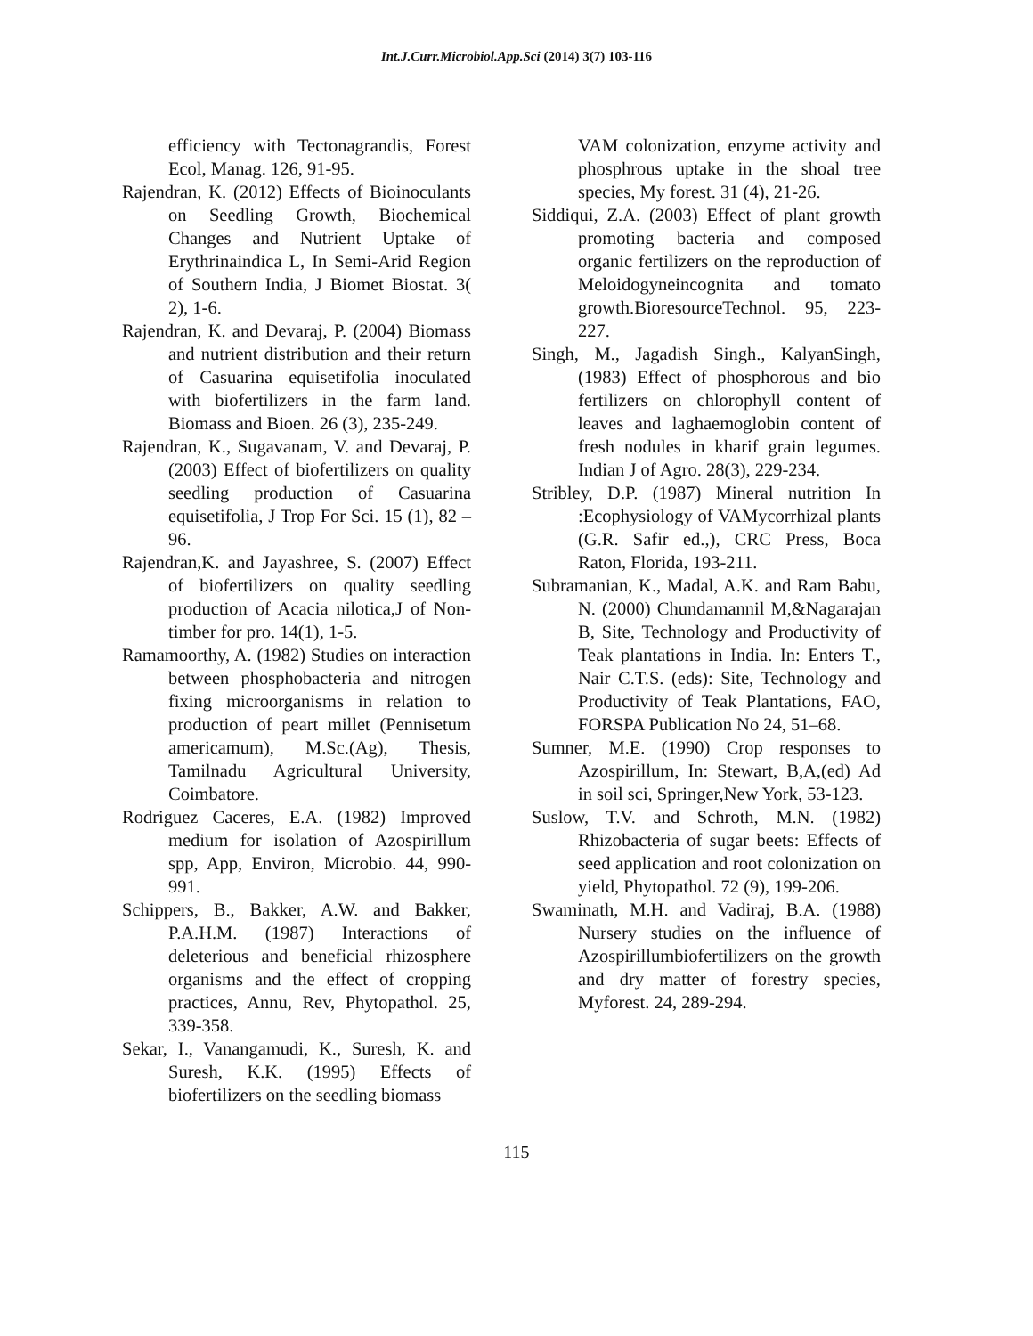Int.J.Curr.Microbiol.App.Sci (2014) 3(7) 103-116
efficiency with Tectonagrandis, Forest Ecol, Manag. 126, 91-95.
Rajendran, K. (2012) Effects of Bioinoculants on Seedling Growth, Biochemical Changes and Nutrient Uptake of Erythrinaindica L, In Semi-Arid Region of Southern India, J Biomet Biostat. 3( 2), 1-6.
Rajendran, K. and Devaraj, P. (2004) Biomass and nutrient distribution and their return of Casuarina equisetifolia inoculated with biofertilizers in the farm land. Biomass and Bioen. 26 (3), 235-249.
Rajendran, K., Sugavanam, V. and Devaraj, P. (2003) Effect of biofertilizers on quality seedling production of Casuarina equisetifolia, J Trop For Sci. 15 (1), 82 – 96.
Rajendran,K. and Jayashree, S. (2007) Effect of biofertilizers on quality seedling production of Acacia nilotica,J of Non-timber for pro. 14(1), 1-5.
Ramamoorthy, A. (1982) Studies on interaction between phosphobacteria and nitrogen fixing microorganisms in relation to production of peart millet (Pennisetum americamum), M.Sc.(Ag), Thesis, Tamilnadu Agricultural University, Coimbatore.
Rodriguez Caceres, E.A. (1982) Improved medium for isolation of Azospirillum spp, App, Environ, Microbio. 44, 990-991.
Schippers, B., Bakker, A.W. and Bakker, P.A.H.M. (1987) Interactions of deleterious and beneficial rhizosphere organisms and the effect of cropping practices, Annu, Rev, Phytopathol. 25, 339-358.
Sekar, I., Vanangamudi, K., Suresh, K. and Suresh, K.K. (1995) Effects of biofertilizers on the seedling biomass
VAM colonization, enzyme activity and phosphrous uptake in the shoal tree species, My forest. 31 (4), 21-26.
Siddiqui, Z.A. (2003) Effect of plant growth promoting bacteria and composed organic fertilizers on the reproduction of Meloidogyneincognita and tomato growth.BioresourceTechnol. 95, 223-227.
Singh, M., Jagadish Singh., KalyanSingh, (1983) Effect of phosphorous and bio fertilizers on chlorophyll content of leaves and laghaemoglobin content of fresh nodules in kharif grain legumes. Indian J of Agro. 28(3), 229-234.
Stribley, D.P. (1987) Mineral nutrition In :Ecophysiology of VAMycorrhizal plants (G.R. Safir ed.,), CRC Press, Boca Raton, Florida, 193-211.
Subramanian, K., Madal, A.K. and Ram Babu, N. (2000) Chundamannil M,&Nagarajan B, Site, Technology and Productivity of Teak plantations in India. In: Enters T., Nair C.T.S. (eds): Site, Technology and Productivity of Teak Plantations, FAO, FORSPA Publication No 24, 51–68.
Sumner, M.E. (1990) Crop responses to Azospirillum, In: Stewart, B,A,(ed) Ad in soil sci, Springer,New York, 53-123.
Suslow, T.V. and Schroth, M.N. (1982) Rhizobacteria of sugar beets: Effects of seed application and root colonization on yield, Phytopathol. 72 (9), 199-206.
Swaminath, M.H. and Vadiraj, B.A. (1988) Nursery studies on the influence of Azospirillumbiofertilizers on the growth and dry matter of forestry species, Myforest. 24, 289-294.
115